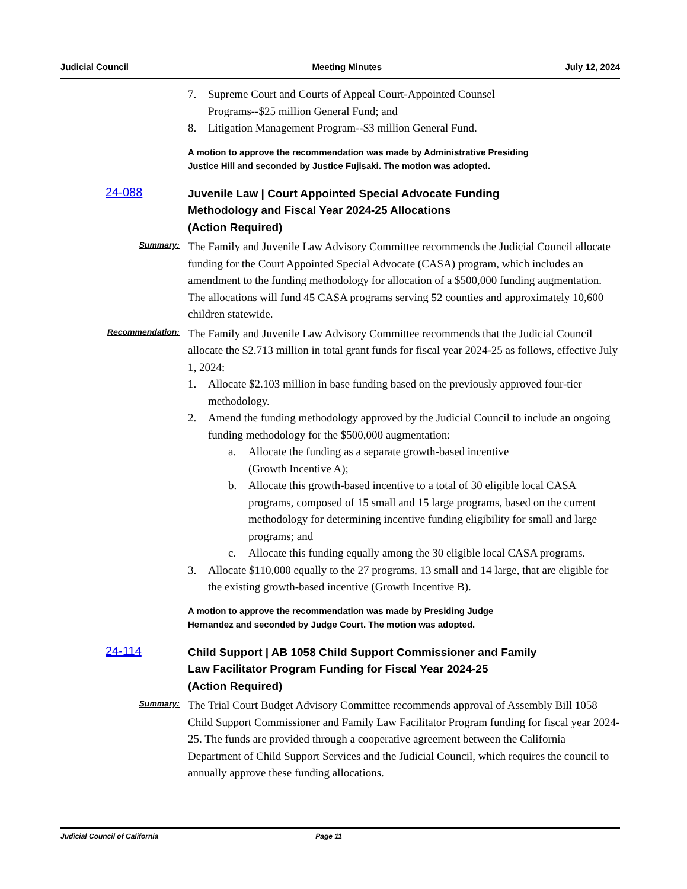Judicial Council Meeting Minutes July 12, 2024
7. Supreme Court and Courts of Appeal Court-Appointed Counsel
Programs--$25 million General Fund; and
8. Litigation Management Program--$3 million General Fund.
A motion to approve the recommendation was made by Administrative Presiding
Justice Hill and seconded by Justice Fujisaki. The motion was adopted.
24-088
Juvenile Law | Court Appointed Special Advocate Funding
Methodology and Fiscal Year 2024-25 Allocations
(Action Required)
Summary:
The Family and Juvenile Law Advisory Committee recommends the Judicial Council allocate funding for the Court Appointed Special Advocate (CASA) program, which includes an amendment to the funding methodology for allocation of a $500,000 funding augmentation. The allocations will fund 45 CASA programs serving 52 counties and approximately 10,600 children statewide.
Recommendation:
The Family and Juvenile Law Advisory Committee recommends that the Judicial Council allocate the $2.713 million in total grant funds for fiscal year 2024-25 as follows, effective July 1, 2024:
1. Allocate $2.103 million in base funding based on the previously approved four-tier methodology.
2. Amend the funding methodology approved by the Judicial Council to include an ongoing funding methodology for the $500,000 augmentation:
a. Allocate the funding as a separate growth-based incentive
(Growth Incentive A);
b. Allocate this growth-based incentive to a total of 30 eligible local CASA programs, composed of 15 small and 15 large programs, based on the current methodology for determining incentive funding eligibility for small and large programs; and
c. Allocate this funding equally among the 30 eligible local CASA programs.
3. Allocate $110,000 equally to the 27 programs, 13 small and 14 large, that are eligible for the existing growth-based incentive (Growth Incentive B).
A motion to approve the recommendation was made by Presiding Judge
Hernandez and seconded by Judge Court. The motion was adopted.
24-114
Child Support | AB 1058 Child Support Commissioner and Family
Law Facilitator Program Funding for Fiscal Year 2024-25
(Action Required)
Summary:
The Trial Court Budget Advisory Committee recommends approval of Assembly Bill 1058 Child Support Commissioner and Family Law Facilitator Program funding for fiscal year 2024-25. The funds are provided through a cooperative agreement between the California Department of Child Support Services and the Judicial Council, which requires the council to annually approve these funding allocations.
Judicial Council of California Page 11